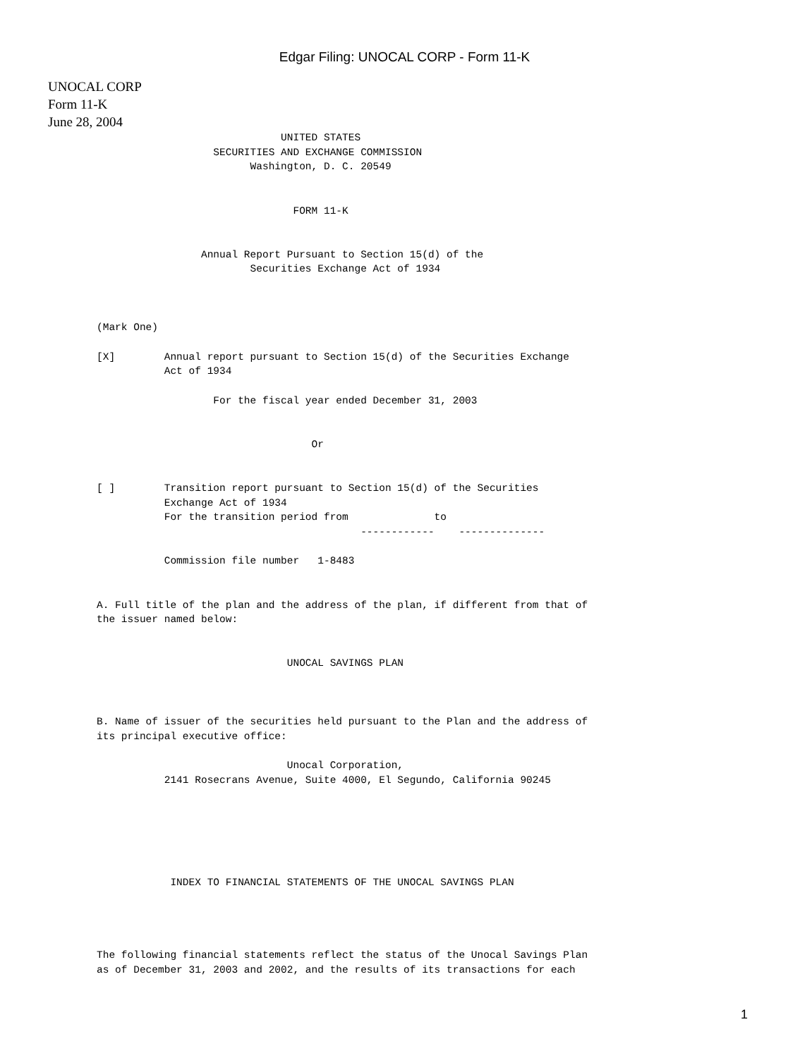Edgar Filing: UNOCAL CORP - Form 11-K
UNOCAL CORP
Form 11-K
June 28, 2004
                              UNITED STATES
                   SECURITIES AND EXCHANGE COMMISSION
                         Washington, D. C. 20549


                                FORM 11-K


                 Annual Report Pursuant to Section 15(d) of the
                         Securities Exchange Act of 1934



(Mark One)

[X]        Annual report pursuant to Section 15(d) of the Securities Exchange
           Act of 1934

                   For the fiscal year ended December 31, 2003


                                   Or


[ ]        Transition report pursuant to Section 15(d) of the Securities
           Exchange Act of 1934
           For the transition period from              to
                                           ------------    --------------

           Commission file number   1-8483


A. Full title of the plan and the address of the plan, if different from that of
the issuer named below:


                               UNOCAL SAVINGS PLAN



B. Name of issuer of the securities held pursuant to the Plan and the address of
its principal executive office:

                               Unocal Corporation,
           2141 Rosecrans Avenue, Suite 4000, El Segundo, California 90245






            INDEX TO FINANCIAL STATEMENTS OF THE UNOCAL SAVINGS PLAN




The following financial statements reflect the status of the Unocal Savings Plan
as of December 31, 2003 and 2002, and the results of its transactions for each
1